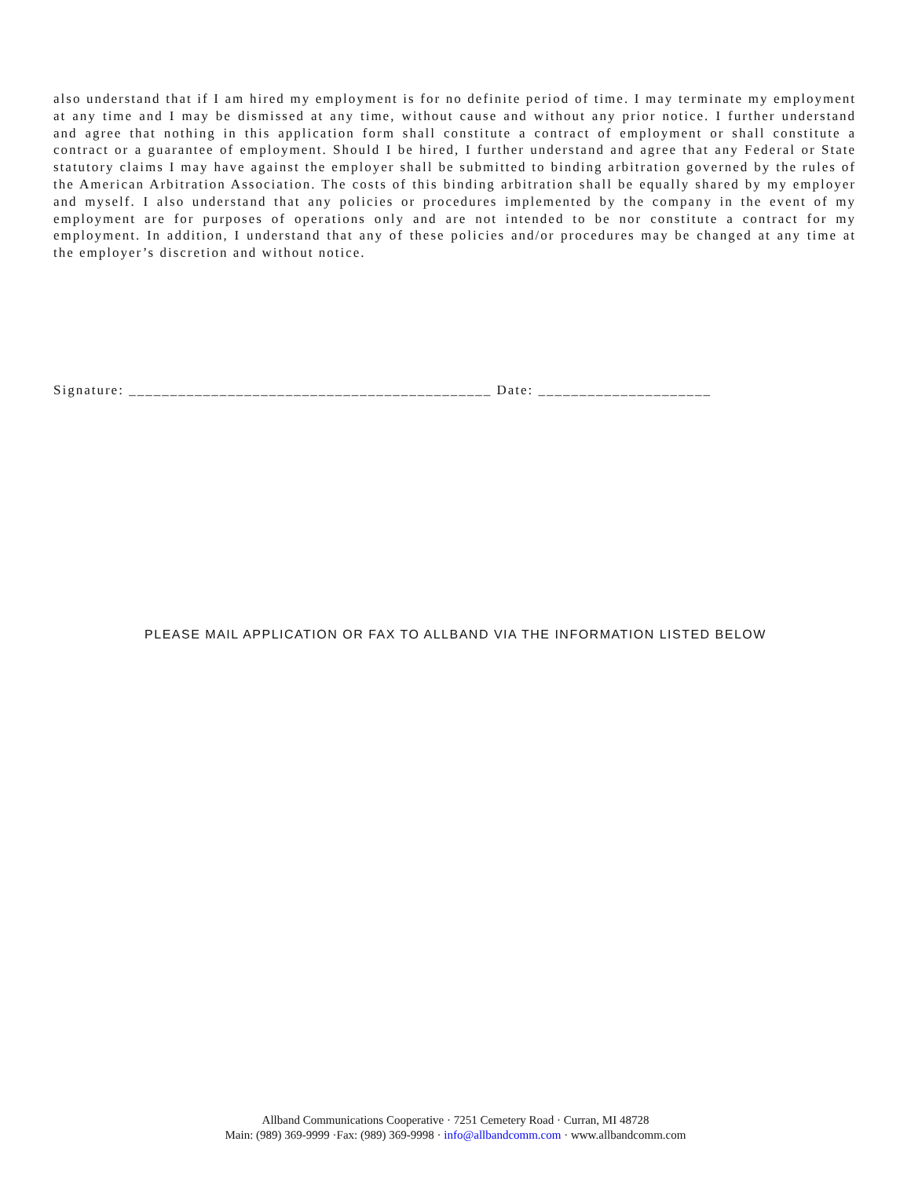also understand that if I am hired my employment is for no definite period of time. I may terminate my employment at any time and I may be dismissed at any time, without cause and without any prior notice. I further understand and agree that nothing in this application form shall constitute a contract of employment or shall constitute a contract or a guarantee of employment. Should I be hired, I further understand and agree that any Federal or State statutory claims I may have against the employer shall be submitted to binding arbitration governed by the rules of the American Arbitration Association. The costs of this binding arbitration shall be equally shared by my employer and myself. I also understand that any policies or procedures implemented by the company in the event of my employment are for purposes of operations only and are not intended to be nor constitute a contract for my employment. In addition, I understand that any of these policies and/or procedures may be changed at any time at the employer’s discretion and without notice.
Signature: ____________________________________________ Date: _____________________
PLEASE MAIL APPLICATION OR FAX TO ALLBAND VIA THE INFORMATION LISTED BELOW
Allband Communications Cooperative · 7251 Cemetery Road · Curran, MI 48728
Main: (989) 369-9999 ·Fax: (989) 369-9998 · info@allbandcomm.com · www.allbandcomm.com